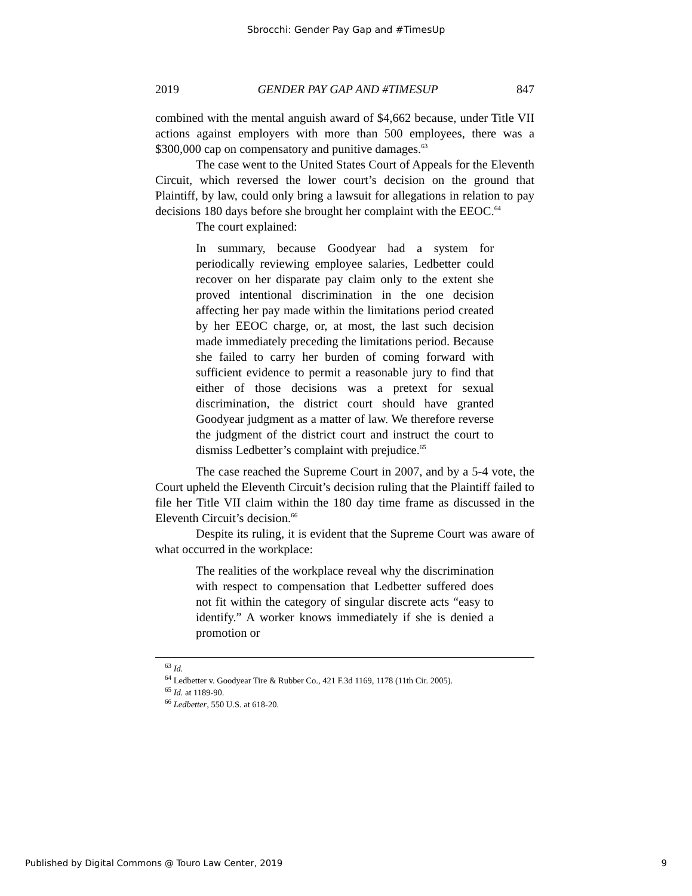Sbrocchi: Gender Pay Gap and #TimesUp
2019 GENDER PAY GAP AND #TIMESUP 847
combined with the mental anguish award of $4,662 because, under Title VII actions against employers with more than 500 employees, there was a $300,000 cap on compensatory and punitive damages.<sup>63</sup>
The case went to the United States Court of Appeals for the Eleventh Circuit, which reversed the lower court’s decision on the ground that Plaintiff, by law, could only bring a lawsuit for allegations in relation to pay decisions 180 days before she brought her complaint with the EEOC.<sup>64</sup>
The court explained:
In summary, because Goodyear had a system for periodically reviewing employee salaries, Ledbetter could recover on her disparate pay claim only to the extent she proved intentional discrimination in the one decision affecting her pay made within the limitations period created by her EEOC charge, or, at most, the last such decision made immediately preceding the limitations period. Because she failed to carry her burden of coming forward with sufficient evidence to permit a reasonable jury to find that either of those decisions was a pretext for sexual discrimination, the district court should have granted Goodyear judgment as a matter of law. We therefore reverse the judgment of the district court and instruct the court to dismiss Ledbetter’s complaint with prejudice.<sup>65</sup>
The case reached the Supreme Court in 2007, and by a 5-4 vote, the Court upheld the Eleventh Circuit’s decision ruling that the Plaintiff failed to file her Title VII claim within the 180 day time frame as discussed in the Eleventh Circuit’s decision.<sup>66</sup>
Despite its ruling, it is evident that the Supreme Court was aware of what occurred in the workplace:
The realities of the workplace reveal why the discrimination with respect to compensation that Ledbetter suffered does not fit within the category of singular discrete acts “easy to identify.” A worker knows immediately if she is denied a promotion or
<sup>63</sup> Id.
<sup>64</sup> Ledbetter v. Goodyear Tire & Rubber Co., 421 F.3d 1169, 1178 (11th Cir. 2005).
<sup>65</sup> Id. at 1189-90.
<sup>66</sup> Ledbetter, 550 U.S. at 618-20.
Published by Digital Commons @ Touro Law Center, 2019 9